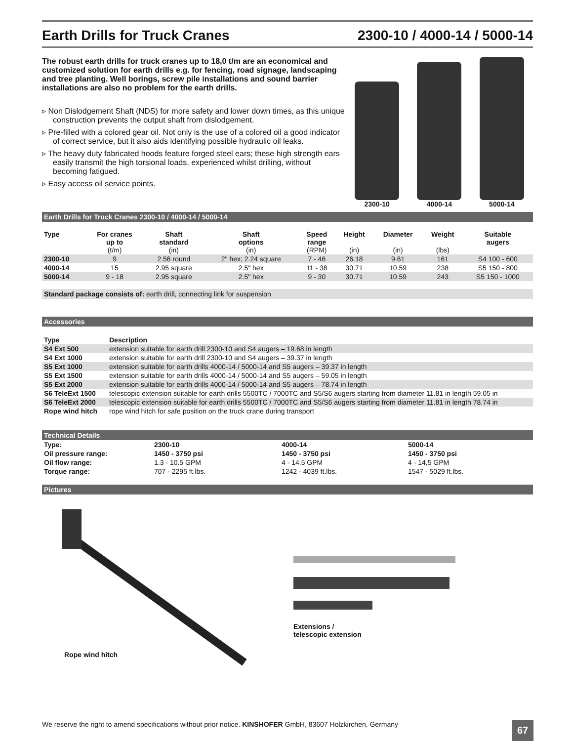Earth Drills for Truck Cranes 2300-10 / 4000-14 / 5000-14
The robust earth drills for truck cranes up to 18,0 t/m are an economical and customized solution for earth drills e.g. for fencing, road signage, landscaping and tree planting. Well borings, screw pile installations and sound barrier installations are also no problem for the earth drills.
▹ Non Dislodgement Shaft (NDS) for more safety and lower down times, as this unique construction prevents the output shaft from dislodgement.
▹ Pre-filled with a colored gear oil. Not only is the use of a colored oil a good indicator of correct service, but it also aids identifying possible hydraulic oil leaks.
▹ The heavy duty fabricated hoods feature forged steel ears; these high strength ears easily transmit the high torsional loads, experienced whilst drilling, without becoming fatigued.
▹ Easy access oil service points.
2300-10
4000-14
5000-14
Earth Drills for Truck Cranes 2300-10 / 4000-14 / 5000-14
| Type | For cranes up to (t/m) | Shaft standard (in) | Shaft options (in) | Speed range (RPM) | Height (in) | Diameter (in) | Weight (lbs) | Suitable augers |
| --- | --- | --- | --- | --- | --- | --- | --- | --- |
| 2300-10 | 9 | 2.56 round | 2" hex; 2.24 square | 7 - 46 | 26.18 | 9.61 | 161 | S4 100 - 600 |
| 4000-14 | 15 | 2.95 square | 2.5" hex | 11 - 38 | 30.71 | 10.59 | 238 | S5 150 - 800 |
| 5000-14 | 9 - 18 | 2.95 square | 2.5" hex | 9 - 30 | 30.71 | 10.59 | 243 | S5 150 - 1000 |
Standard package consists of: earth drill, connecting link for suspension
Accessories
| Type | Description |
| --- | --- |
| S4 Ext 500 | extension suitable for earth drill 2300-10 and S4 augers – 19.68 in length |
| S4 Ext 1000 | extension suitable for earth drill 2300-10 and S4 augers – 39.37 in length |
| S5 Ext 1000 | extension suitable for earth drills 4000-14 / 5000-14 and S5 augers – 39.37 in length |
| S5 Ext 1500 | extension suitable for earth drills 4000-14 / 5000-14 and S5 augers – 59.05 in length |
| S5 Ext 2000 | extension suitable for earth drills 4000-14 / 5000-14 and S5 augers – 78.74 in length |
| S6 TeleExt 1500 | telescopic extension suitable for earth drills 5500TC / 7000TC and S5/S6 augers starting from diameter 11.81 in length 59.05 in |
| S6 TeleExt 2000 | telescopic extension suitable for earth drills 5500TC / 7000TC and S5/S6 augers starting from diameter 11.81 in length 78.74 in |
| Rope wind hitch | rope wind hitch for safe position on the truck crane during transport |
Technical Details
| Type: | 2300-10 | 4000-14 | 5000-14 |
| Oil pressure range: | 1450 - 3750 psi | 1450 - 3750 psi | 1450 - 3750 psi |
| Oil flow range: | 1.3 - 10.5 GPM | 4 - 14.5 GPM | 4 - 14,5 GPM |
| Torque range: | 707 - 2295 ft.lbs. | 1242 - 4039 ft.lbs. | 1547 - 5029 ft.lbs. |
Pictures
Rope wind hitch
Extensions /
telescopic extension
We reserve the right to amend specifications without prior notice. KINSHOFER GmbH, 83607 Holzkirchen, Germany
67